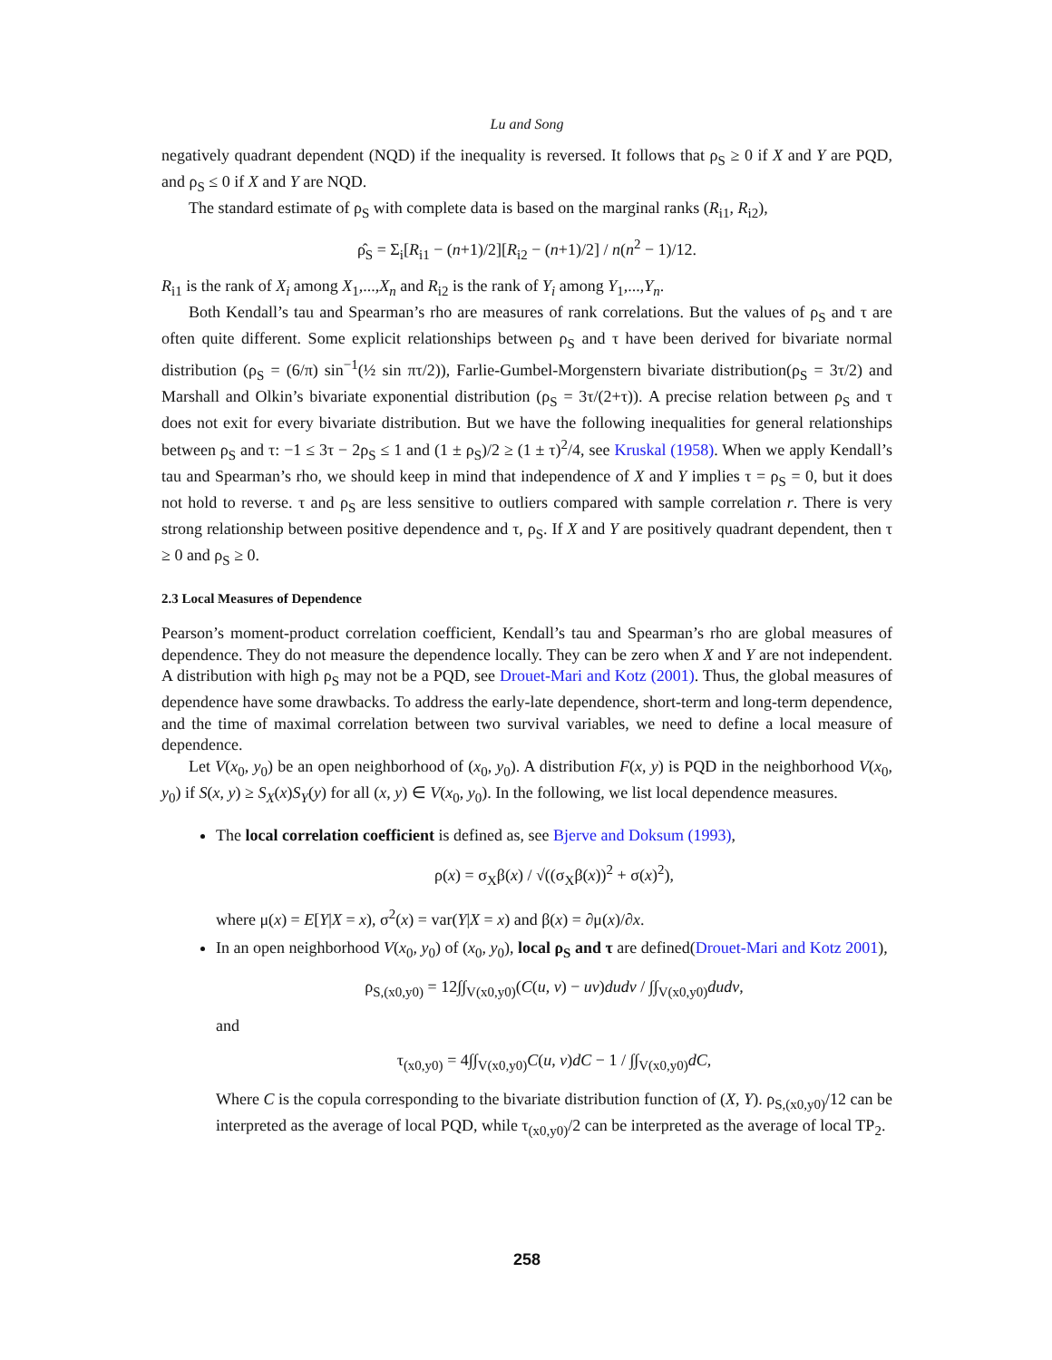Lu and Song
negatively quadrant dependent (NQD) if the inequality is reversed. It follows that ρ<sub>S</sub> ≥ 0 if X and Y are PQD, and ρ<sub>S</sub> ≤ 0 if X and Y are NQD.
The standard estimate of ρ<sub>S</sub> with complete data is based on the marginal ranks (R<sub>i1</sub>, R<sub>i2</sub>),
ρ̂<sub>S</sub> = Σ<sub>i</sub>[R<sub>i1</sub> − (n+1)/2][R<sub>i2</sub> − (n+1)/2] / n(n<sup>2</sup> − 1)/12.
R<sub>i1</sub> is the rank of X<sub>i</sub> among X<sub>1</sub>,...,X<sub>n</sub> and R<sub>i2</sub> is the rank of Y<sub>i</sub> among Y<sub>1</sub>,...,Y<sub>n</sub>.
Both Kendall’s tau and Spearman’s rho are measures of rank correlations. But the values of ρ<sub>S</sub> and τ are often quite different. Some explicit relationships between ρ<sub>S</sub> and τ have been derived for bivariate normal distribution (ρ<sub>S</sub> = (6/π) sin<sup>−1</sup>(½ sin πτ/2)), Farlie-Gumbel-Morgenstern bivariate distribution(ρ<sub>S</sub> = 3τ/2) and Marshall and Olkin’s bivariate exponential distribution (ρ<sub>S</sub> = 3τ/(2+τ)). A precise relation between ρ<sub>S</sub> and τ does not exit for every bivariate distribution. But we have the following inequalities for general relationships between ρ<sub>S</sub> and τ: −1 ≤ 3τ − 2ρ<sub>S</sub> ≤ 1 and (1 ± ρ<sub>S</sub>)/2 ≥ (1 ± τ)<sup>2</sup>/4, see Kruskal (1958). When we apply Kendall’s tau and Spearman’s rho, we should keep in mind that independence of X and Y implies τ = ρ<sub>S</sub> = 0, but it does not hold to reverse. τ and ρ<sub>S</sub> are less sensitive to outliers compared with sample correlation r. There is very strong relationship between positive dependence and τ, ρ<sub>S</sub>. If X and Y are positively quadrant dependent, then τ ≥ 0 and ρ<sub>S</sub> ≥ 0.
2.3 Local Measures of Dependence
Pearson’s moment-product correlation coefficient, Kendall’s tau and Spearman’s rho are global measures of dependence. They do not measure the dependence locally. They can be zero when X and Y are not independent. A distribution with high ρ<sub>S</sub> may not be a PQD, see Drouet-Mari and Kotz (2001). Thus, the global measures of dependence have some drawbacks. To address the early-late dependence, short-term and long-term dependence, and the time of maximal correlation between two survival variables, we need to define a local measure of dependence.
Let V(x<sub>0</sub>, y<sub>0</sub>) be an open neighborhood of (x<sub>0</sub>, y<sub>0</sub>). A distribution F(x, y) is PQD in the neighborhood V(x<sub>0</sub>, y<sub>0</sub>) if S(x, y) ≥ S<sub>X</sub>(x)S<sub>Y</sub>(y) for all (x, y) ∈ V(x<sub>0</sub>, y<sub>0</sub>). In the following, we list local dependence measures.
The local correlation coefficient is defined as, see Bjerve and Doksum (1993),
ρ(x) = σ<sub>X</sub>β(x) / √((σ<sub>X</sub>β(x))<sup>2</sup> + σ(x)<sup>2</sup>),
where μ(x) = E[Y|X = x), σ<sup>2</sup>(x) = var(Y|X = x) and β(x) = ∂μ(x)/∂x.
In an open neighborhood V(x<sub>0</sub>, y<sub>0</sub>) of (x<sub>0</sub>, y<sub>0</sub>), local ρ<sub>S</sub> and τ are defined(Drouet-Mari and Kotz 2001),
ρ<sub>S,(x0,y0)</sub> = 12∫∫<sub>V(x0,y0)</sub>(C(u, v) − uv)dudv / ∫∫<sub>V(x0,y0)</sub>dudv,
and
τ<sub>(x0,y0)</sub> = 4∫∫<sub>V(x0,y0)</sub>C(u, v)dC − 1 / ∫∫<sub>V(x0,y0)</sub>dC,
Where C is the copula corresponding to the bivariate distribution function of (X, Y). ρ<sub>S,(x0,y0)</sub>/12 can be interpreted as the average of local PQD, while τ<sub>(x0,y0)</sub>/2 can be interpreted as the average of local TP<sub>2</sub>.
258